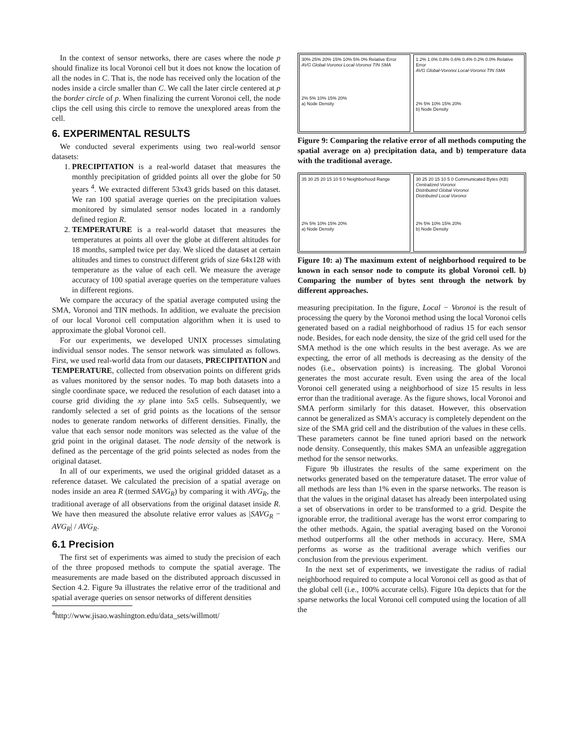In the context of sensor networks, there are cases where the node p should finalize its local Voronoi cell but it does not know the location of all the nodes in C. That is, the node has received only the location of the nodes inside a circle smaller than C. We call the later circle centered at p the border circle of p. When finalizing the current Voronoi cell, the node clips the cell using this circle to remove the unexplored areas from the cell.
6. EXPERIMENTAL RESULTS
We conducted several experiments using two real-world sensor datasets:
1. PRECIPITATION is a real-world dataset that measures the monthly precipitation of gridded points all over the globe for 50 years <sup>4</sup>. We extracted different 53x43 grids based on this dataset. We ran 100 spatial average queries on the precipitation values monitored by simulated sensor nodes located in a randomly defined region R.
2. TEMPERATURE is a real-world dataset that measures the temperatures at points all over the globe at different altitudes for 18 months, sampled twice per day. We sliced the dataset at certain altitudes and times to construct different grids of size 64x128 with temperature as the value of each cell. We measure the average accuracy of 100 spatial average queries on the temperature values in different regions.
We compare the accuracy of the spatial average computed using the SMA, Voronoi and TIN methods. In addition, we evaluate the precision of our local Voronoi cell computation algorithm when it is used to approximate the global Voronoi cell.
For our experiments, we developed UNIX processes simulating individual sensor nodes. The sensor network was simulated as follows. First, we used real-world data from our datasets, PRECIPITATION and TEMPERATURE, collected from observation points on different grids as values monitored by the sensor nodes. To map both datasets into a single coordinate space, we reduced the resolution of each dataset into a course grid dividing the xy plane into 5x5 cells. Subsequently, we randomly selected a set of grid points as the locations of the sensor nodes to generate random networks of different densities. Finally, the value that each sensor node monitors was selected as the value of the grid point in the original dataset. The node density of the network is defined as the percentage of the grid points selected as nodes from the original dataset.
In all of our experiments, we used the original gridded dataset as a reference dataset. We calculated the precision of a spatial average on nodes inside an area R (termed SAVG<sub>R</sub>) by comparing it with AVG<sub>R</sub>, the traditional average of all observations from the original dataset inside R. We have then measured the absolute relative error values as |SAVG<sub>R</sub> − AVG<sub>R</sub>| / AVG<sub>R</sub>.
6.1 Precision
The first set of experiments was aimed to study the precision of each of the three proposed methods to compute the spatial average. The measurements are made based on the distributed approach discussed in Section 4.2. Figure 9a illustrates the relative error of the traditional and spatial average queries on sensor networks of different densities
<sup>4</sup> http://www.jisao.washington.edu/data_sets/willmott/
30% 25% 20% 15% 10% 5% 0% Relative Error
AVG Global-Voronoi Local-Voronoi TIN SMA
2% 5% 10% 15% 20%
a) Node Density
1.2% 1.0% 0.8% 0.6% 0.4% 0.2% 0.0% Relative Error
AVG Global-Voronoi Local-Voronoi TIN SMA
2% 5% 10% 15% 20%
b) Node Density
Figure 9: Comparing the relative error of all methods computing the spatial average on a) precipitation data, and b) temperature data with the traditional average.
35 30 25 20 15 10 5 0 Neighborhood Range
2% 5% 10% 15% 20%
a) Node Density
30 25 20 15 10 5 0 Communicated Bytes (KB)
Centralized Voronoi
Distributed Global Voronoi
Distributed Local Voronoi
2% 5% 10% 15% 20%
b) Node Density
Figure 10: a) The maximum extent of neighborhood required to be known in each sensor node to compute its global Voronoi cell. b) Comparing the number of bytes sent through the network by different approaches.
measuring precipitation. In the figure, Local − Voronoi is the result of processing the query by the Voronoi method using the local Voronoi cells generated based on a radial neighborhood of radius 15 for each sensor node. Besides, for each node density, the size of the grid cell used for the SMA method is the one which results in the best average. As we are expecting, the error of all methods is decreasing as the density of the nodes (i.e., observation points) is increasing. The global Voronoi generates the most accurate result. Even using the area of the local Voronoi cell generated using a neighborhood of size 15 results in less error than the traditional average. As the figure shows, local Voronoi and SMA perform similarly for this dataset. However, this observation cannot be generalized as SMA's accuracy is completely dependent on the size of the SMA grid cell and the distribution of the values in these cells. These parameters cannot be fine tuned apriori based on the network node density. Consequently, this makes SMA an unfeasible aggregation method for the sensor networks.
Figure 9b illustrates the results of the same experiment on the networks generated based on the temperature dataset. The error value of all methods are less than 1% even in the sparse networks. The reason is that the values in the original dataset has already been interpolated using a set of observations in order to be transformed to a grid. Despite the ignorable error, the traditional average has the worst error comparing to the other methods. Again, the spatial averaging based on the Voronoi method outperforms all the other methods in accuracy. Here, SMA performs as worse as the traditional average which verifies our conclusion from the previous experiment.
In the next set of experiments, we investigate the radius of radial neighborhood required to compute a local Voronoi cell as good as that of the global cell (i.e., 100% accurate cells). Figure 10a depicts that for the sparse networks the local Voronoi cell computed using the location of all the